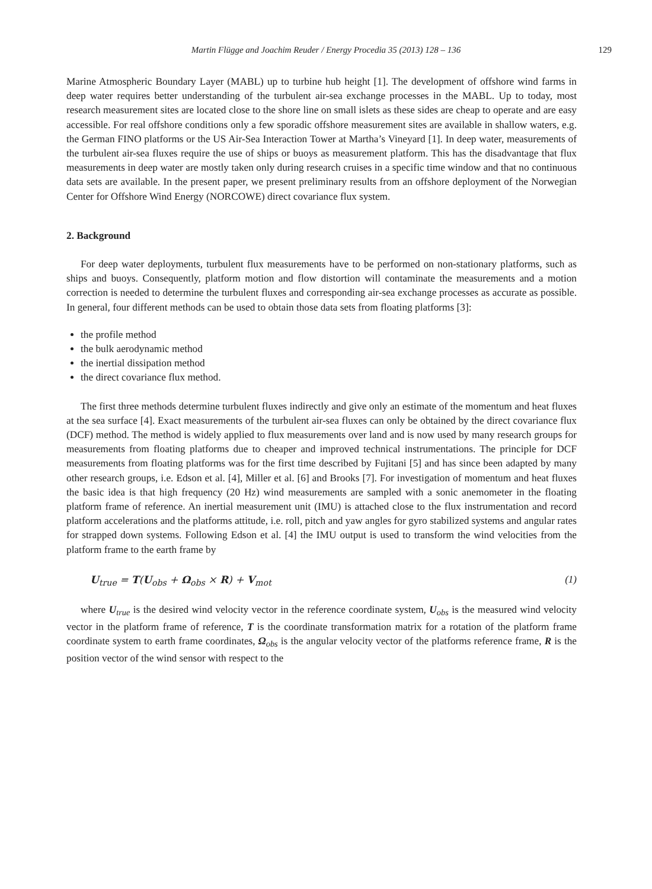Martin Flügge and Joachim Reuder / Energy Procedia 35 (2013) 128 – 136 129
Marine Atmospheric Boundary Layer (MABL) up to turbine hub height [1]. The development of offshore wind farms in deep water requires better understanding of the turbulent air-sea exchange processes in the MABL. Up to today, most research measurement sites are located close to the shore line on small islets as these sides are cheap to operate and are easy accessible. For real offshore conditions only a few sporadic offshore measurement sites are available in shallow waters, e.g. the German FINO platforms or the US Air-Sea Interaction Tower at Martha’s Vineyard [1]. In deep water, measurements of the turbulent air-sea fluxes require the use of ships or buoys as measurement platform. This has the disadvantage that flux measurements in deep water are mostly taken only during research cruises in a specific time window and that no continuous data sets are available. In the present paper, we present preliminary results from an offshore deployment of the Norwegian Center for Offshore Wind Energy (NORCOWE) direct covariance flux system.
2. Background
For deep water deployments, turbulent flux measurements have to be performed on non-stationary platforms, such as ships and buoys. Consequently, platform motion and flow distortion will contaminate the measurements and a motion correction is needed to determine the turbulent fluxes and corresponding air-sea exchange processes as accurate as possible. In general, four different methods can be used to obtain those data sets from floating platforms [3]:
the profile method
the bulk aerodynamic method
the inertial dissipation method
the direct covariance flux method.
The first three methods determine turbulent fluxes indirectly and give only an estimate of the momentum and heat fluxes at the sea surface [4]. Exact measurements of the turbulent air-sea fluxes can only be obtained by the direct covariance flux (DCF) method. The method is widely applied to flux measurements over land and is now used by many research groups for measurements from floating platforms due to cheaper and improved technical instrumentations. The principle for DCF measurements from floating platforms was for the first time described by Fujitani [5] and has since been adapted by many other research groups, i.e. Edson et al. [4], Miller et al. [6] and Brooks [7]. For investigation of momentum and heat fluxes the basic idea is that high frequency (20 Hz) wind measurements are sampled with a sonic anemometer in the floating platform frame of reference. An inertial measurement unit (IMU) is attached close to the flux instrumentation and record platform accelerations and the platforms attitude, i.e. roll, pitch and yaw angles for gyro stabilized systems and angular rates for strapped down systems. Following Edson et al. [4] the IMU output is used to transform the wind velocities from the platform frame to the earth frame by
U<sub>true</sub> = T(U<sub>obs</sub> + Ω<sub>obs</sub> × R) + V<sub>mot</sub> (1)
where U<sub>true</sub> is the desired wind velocity vector in the reference coordinate system, U<sub>obs</sub> is the measured wind velocity vector in the platform frame of reference, T is the coordinate transformation matrix for a rotation of the platform frame coordinate system to earth frame coordinates, Ω<sub>obs</sub> is the angular velocity vector of the platforms reference frame, R is the position vector of the wind sensor with respect to the